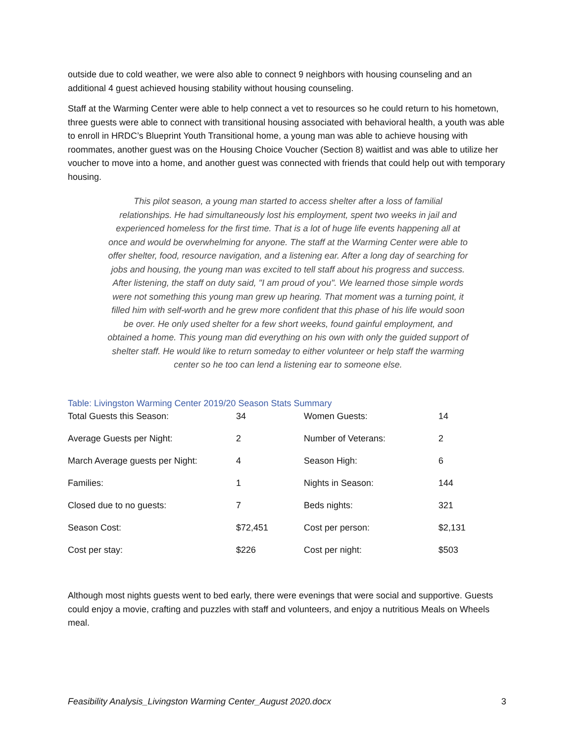outside due to cold weather, we were also able to connect 9 neighbors with housing counseling and an additional 4 guest achieved housing stability without housing counseling.
Staff at the Warming Center were able to help connect a vet to resources so he could return to his hometown, three guests were able to connect with transitional housing associated with behavioral health, a youth was able to enroll in HRDC’s Blueprint Youth Transitional home, a young man was able to achieve housing with roommates, another guest was on the Housing Choice Voucher (Section 8) waitlist and was able to utilize her voucher to move into a home, and another guest was connected with friends that could help out with temporary housing.
This pilot season, a young man started to access shelter after a loss of familial relationships. He had simultaneously lost his employment, spent two weeks in jail and experienced homeless for the first time. That is a lot of huge life events happening all at once and would be overwhelming for anyone. The staff at the Warming Center were able to offer shelter, food, resource navigation, and a listening ear. After a long day of searching for jobs and housing, the young man was excited to tell staff about his progress and success. After listening, the staff on duty said, "I am proud of you". We learned those simple words were not something this young man grew up hearing. That moment was a turning point, it filled him with self-worth and he grew more confident that this phase of his life would soon be over. He only used shelter for a few short weeks, found gainful employment, and obtained a home. This young man did everything on his own with only the guided support of shelter staff. He would like to return someday to either volunteer or help staff the warming center so he too can lend a listening ear to someone else.
Table: Livingston Warming Center 2019/20 Season Stats Summary
| Total Guests this Season: | 34 | Women Guests: | 14 |
| Average Guests per Night: | 2 | Number of Veterans: | 2 |
| March Average guests per Night: | 4 | Season High: | 6 |
| Families: | 1 | Nights in Season: | 144 |
| Closed due to no guests: | 7 | Beds nights: | 321 |
| Season Cost: | $72,451 | Cost per person: | $2,131 |
| Cost per stay: | $226 | Cost per night: | $503 |
Although most nights guests went to bed early, there were evenings that were social and supportive. Guests could enjoy a movie, crafting and puzzles with staff and volunteers, and enjoy a nutritious Meals on Wheels meal.
Feasibility Analysis_Livingston Warming Center_August 2020.docx 3